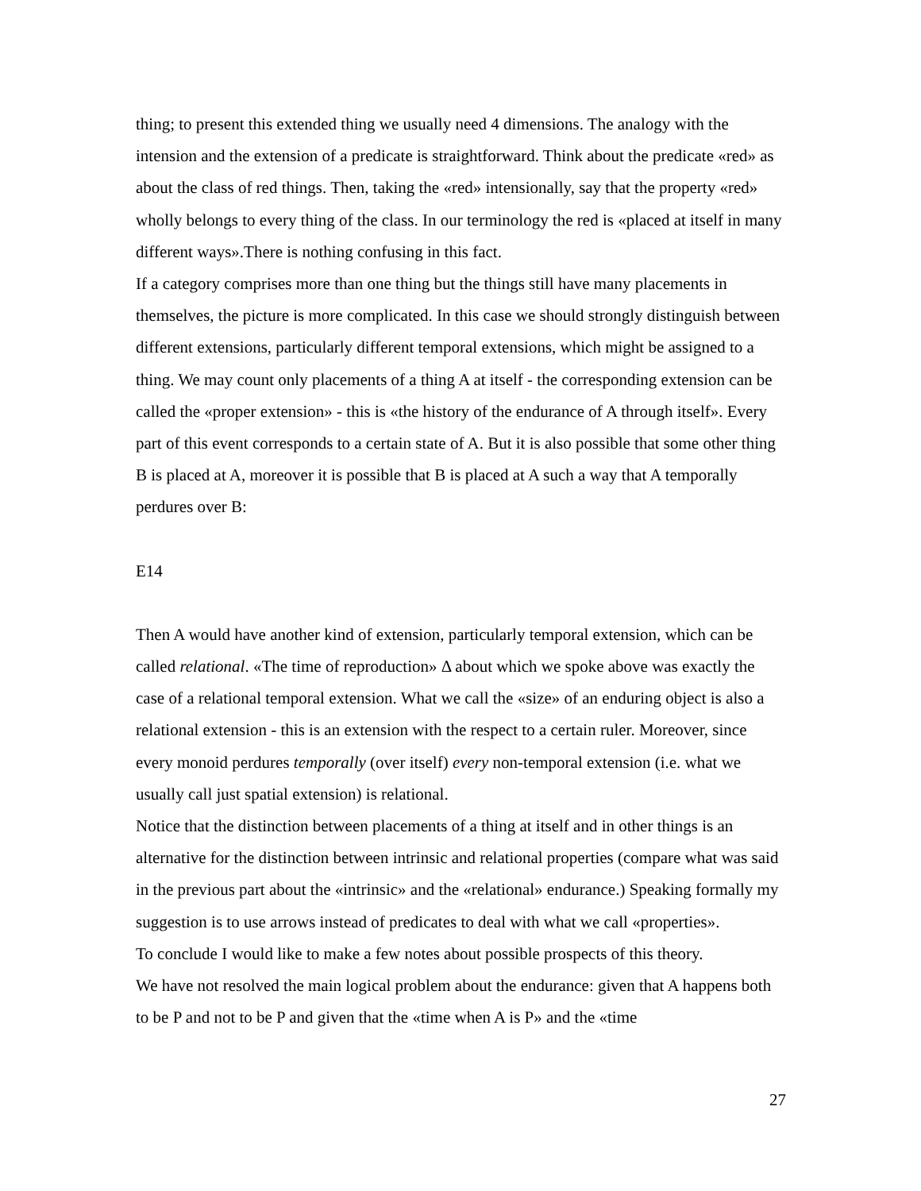thing; to present this extended thing we usually need 4 dimensions. The analogy with the intension and the extension of a predicate is straightforward. Think about the predicate «red» as about the class of red things. Then, taking the «red» intensionally, say that the property «red» wholly belongs to every thing of the class. In our terminology the red is «placed at itself in many different ways».There is nothing confusing in this fact.
If a category comprises more than one thing but the things still have many placements in themselves, the picture is more complicated. In this case we should strongly distinguish between different extensions, particularly different temporal extensions, which might be assigned to a thing. We may count only placements of a thing A at itself - the corresponding extension can be called the «proper extension» - this is «the history of the endurance of A through itself». Every part of this event corresponds to a certain state of A. But it is also possible that some other thing B is placed at A, moreover it is possible that B is placed at A such a way that A temporally perdures over B:
E14
Then A would have another kind of extension, particularly temporal extension, which can be called relational. «The time of reproduction» Δ about which we spoke above was exactly the case of a relational temporal extension. What we call the «size» of an enduring object is also a relational extension - this is an extension with the respect to a certain ruler. Moreover, since every monoid perdures temporally (over itself) every non-temporal extension (i.e. what we usually call just spatial extension) is relational.
Notice that the distinction between placements of a thing at itself and in other things is an alternative for the distinction between intrinsic and relational properties (compare what was said in the previous part about the «intrinsic» and the «relational» endurance.) Speaking formally my suggestion is to use arrows instead of predicates to deal with what we call «properties».
To conclude I would like to make a few notes about possible prospects of this theory.
We have not resolved the main logical problem about the endurance: given that A happens both to be P and not to be P and given that the «time when A is P» and the «time
27